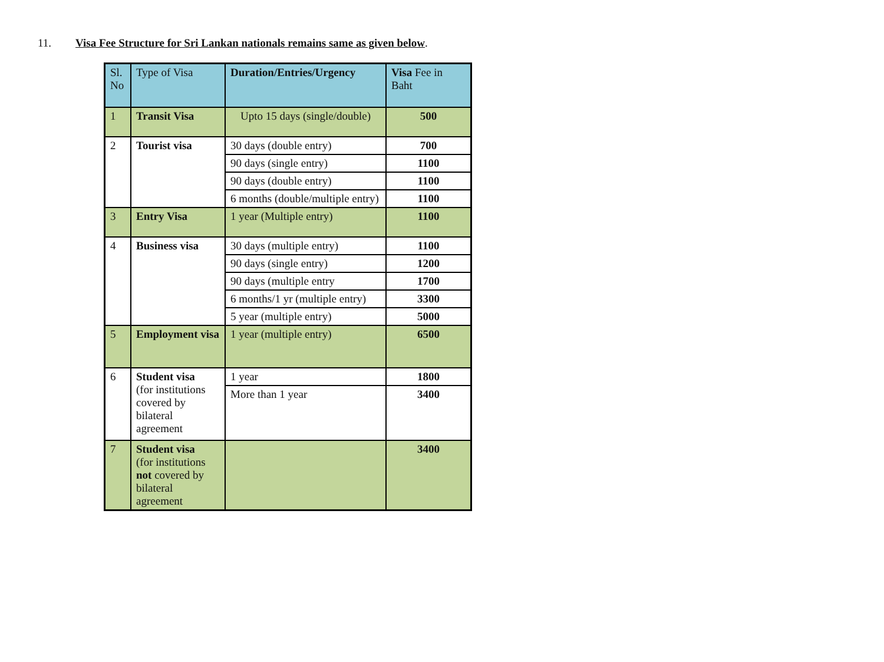11. Visa Fee Structure for Sri Lankan nationals remains same as given below.
| Sl. No | Type of Visa | Duration/Entries/Urgency | Visa Fee in Baht |
| --- | --- | --- | --- |
| 1 | Transit Visa | Upto 15 days (single/double) | 500 |
| 2 | Tourist visa | 30 days (double entry) | 700 |
| | | 90 days (single entry) | 1100 |
| | | 90 days (double entry) | 1100 |
| | | 6 months (double/multiple entry) | 1100 |
| 3 | Entry Visa | 1 year (Multiple entry) | 1100 |
| 4 | Business visa | 30 days (multiple entry) | 1100 |
| | | 90 days (single entry) | 1200 |
| | | 90 days (multiple entry | 1700 |
| | | 6 months/1 yr (multiple entry) | 3300 |
| | | 5 year (multiple entry) | 5000 |
| 5 | Employment visa | 1 year (multiple entry) | 6500 |
| 6 | Student visa (for institutions covered by bilateral agreement | 1 year | 1800 |
| | | More than 1 year | 3400 |
| 7 | Student visa (for institutions not covered by bilateral agreement | | 3400 |